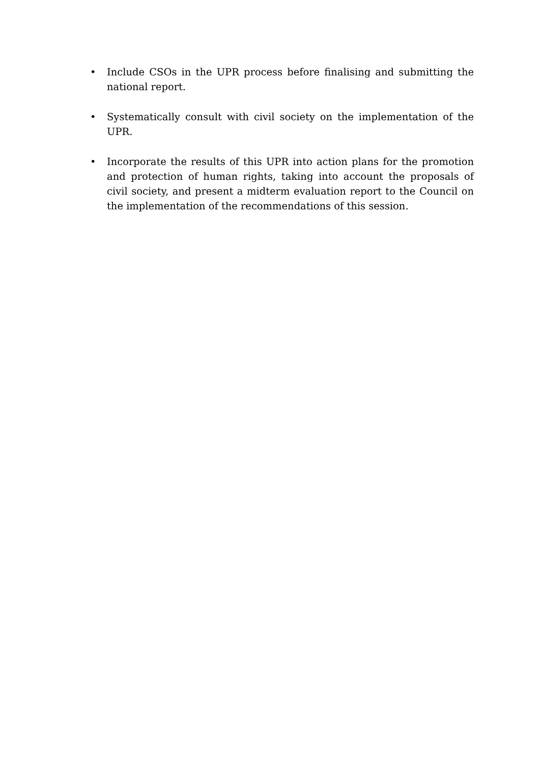• Include CSOs in the UPR process before finalising and submitting the national report.
• Systematically consult with civil society on the implementation of the UPR.
• Incorporate the results of this UPR into action plans for the promotion and protection of human rights, taking into account the proposals of civil society, and present a midterm evaluation report to the Council on the implementation of the recommendations of this session.